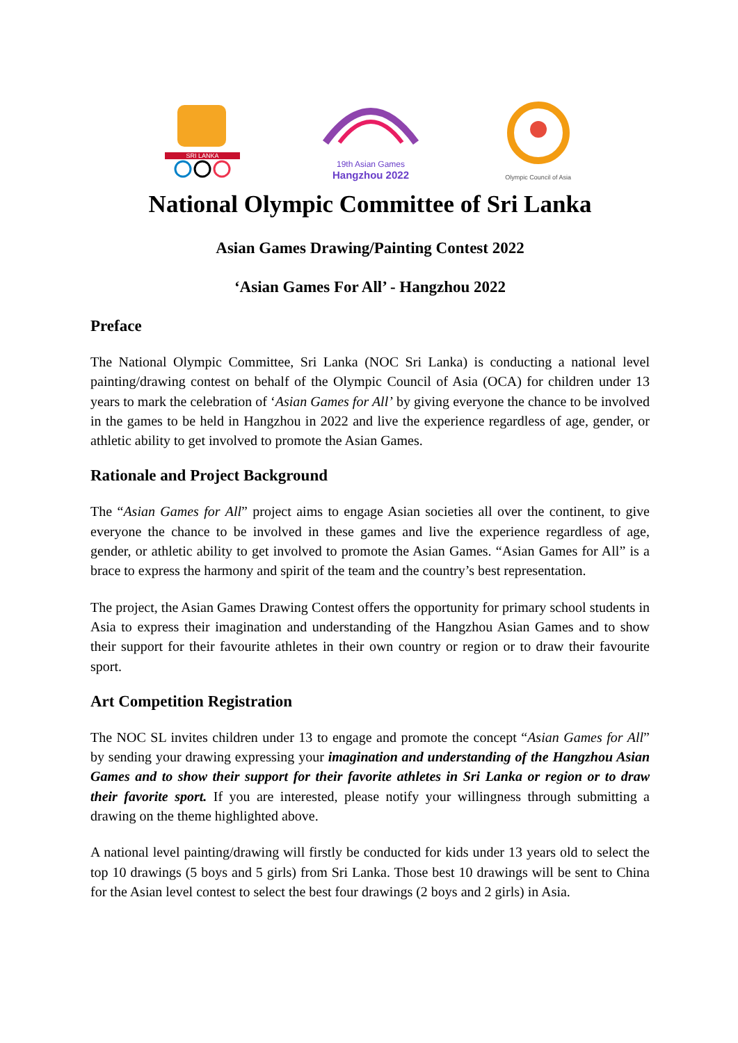SRI LANKA
19th Asian Games
Hangzhou 2022
Olympic Council of Asia
National Olympic Committee of Sri Lanka
Asian Games Drawing/Painting Contest 2022
‘Asian Games For All’ - Hangzhou 2022
Preface
The National Olympic Committee, Sri Lanka (NOC Sri Lanka) is conducting a national level painting/drawing contest on behalf of the Olympic Council of Asia (OCA) for children under 13 years to mark the celebration of ‘Asian Games for All’ by giving everyone the chance to be involved in the games to be held in Hangzhou in 2022 and live the experience regardless of age, gender, or athletic ability to get involved to promote the Asian Games.
Rationale and Project Background
The “Asian Games for All” project aims to engage Asian societies all over the continent, to give everyone the chance to be involved in these games and live the experience regardless of age, gender, or athletic ability to get involved to promote the Asian Games. “Asian Games for All” is a brace to express the harmony and spirit of the team and the country’s best representation.
The project, the Asian Games Drawing Contest offers the opportunity for primary school students in Asia to express their imagination and understanding of the Hangzhou Asian Games and to show their support for their favourite athletes in their own country or region or to draw their favourite sport.
Art Competition Registration
The NOC SL invites children under 13 to engage and promote the concept “Asian Games for All” by sending your drawing expressing your imagination and understanding of the Hangzhou Asian Games and to show their support for their favorite athletes in Sri Lanka or region or to draw their favorite sport. If you are interested, please notify your willingness through submitting a drawing on the theme highlighted above.
A national level painting/drawing will firstly be conducted for kids under 13 years old to select the top 10 drawings (5 boys and 5 girls) from Sri Lanka. Those best 10 drawings will be sent to China for the Asian level contest to select the best four drawings (2 boys and 2 girls) in Asia.